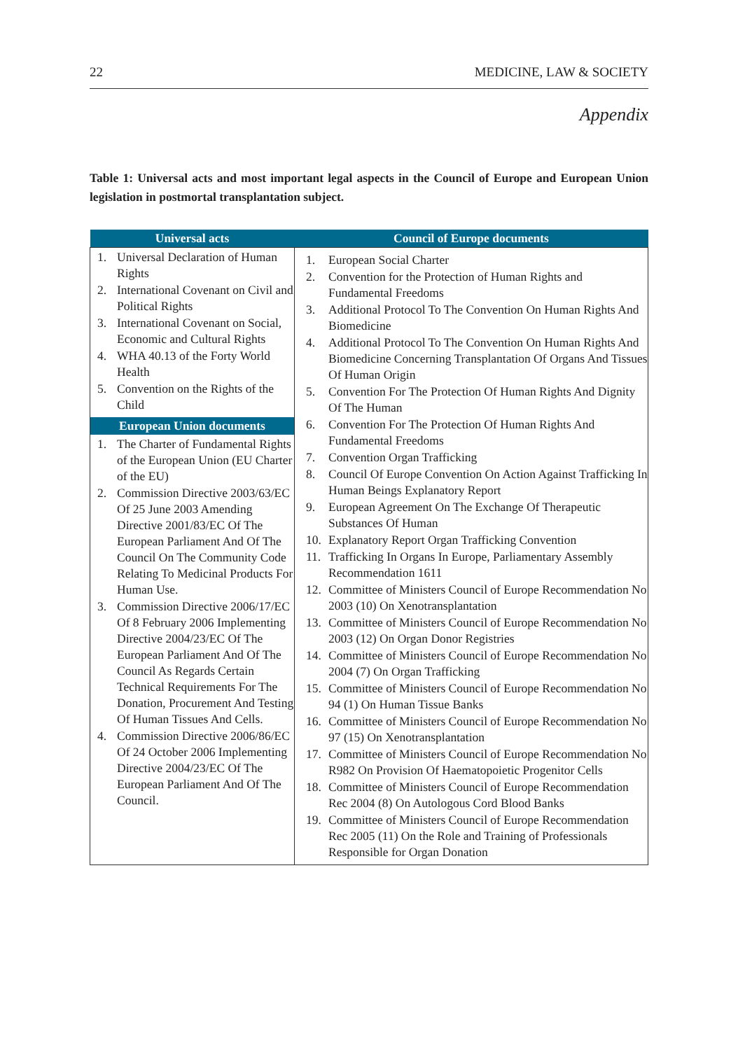22 MEDICINE, LAW & SOCIETY
Appendix
Table 1: Universal acts and most important legal aspects in the Council of Europe and European Union legislation in postmortal transplantation subject.
| Universal acts | Council of Europe documents |
| --- | --- |
| 1. Universal Declaration of Human Rights 2. International Covenant on Civil and Political Rights 3. International Covenant on Social, Economic and Cultural Rights 4. WHA 40.13 of the Forty World Health 5. Convention on the Rights of the Child European Union documents 1. The Charter of Fundamental Rights of the European Union (EU Charter of the EU) 2. Commission Directive 2003/63/EC Of 25 June 2003 Amending Directive 2001/83/EC Of The European Parliament And Of The Council On The Community Code Relating To Medicinal Products For Human Use. 3. Commission Directive 2006/17/EC Of 8 February 2006 Implementing Directive 2004/23/EC Of The European Parliament And Of The Council As Regards Certain Technical Requirements For The Donation, Procurement And Testing Of Human Tissues And Cells. 4. Commission Directive 2006/86/EC Of 24 October 2006 Implementing Directive 2004/23/EC Of The European Parliament And Of The Council. | 1. European Social Charter 2. Convention for the Protection of Human Rights and Fundamental Freedoms 3. Additional Protocol To The Convention On Human Rights And Biomedicine 4. Additional Protocol To The Convention On Human Rights And Biomedicine Concerning Transplantation Of Organs And Tissues Of Human Origin 5. Convention For The Protection Of Human Rights And Dignity Of The Human 6. Convention For The Protection Of Human Rights And Fundamental Freedoms 7. Convention Organ Trafficking 8. Council Of Europe Convention On Action Against Trafficking In Human Beings Explanatory Report 9. European Agreement On The Exchange Of Therapeutic Substances Of Human 10. Explanatory Report Organ Trafficking Convention 11. Trafficking In Organs In Europe, Parliamentary Assembly Recommendation 1611 12. Committee of Ministers Council of Europe Recommendation No 2003 (10) On Xenotransplantation 13. Committee of Ministers Council of Europe Recommendation No 2003 (12) On Organ Donor Registries 14. Committee of Ministers Council of Europe Recommendation No 2004 (7) On Organ Trafficking 15. Committee of Ministers Council of Europe Recommendation No 94 (1) On Human Tissue Banks 16. Committee of Ministers Council of Europe Recommendation No 97 (15) On Xenotransplantation 17. Committee of Ministers Council of Europe Recommendation No R982 On Provision Of Haematopoietic Progenitor Cells 18. Committee of Ministers Council of Europe Recommendation Rec 2004 (8) On Autologous Cord Blood Banks 19. Committee of Ministers Council of Europe Recommendation Rec 2005 (11) On the Role and Training of Professionals Responsible for Organ Donation |